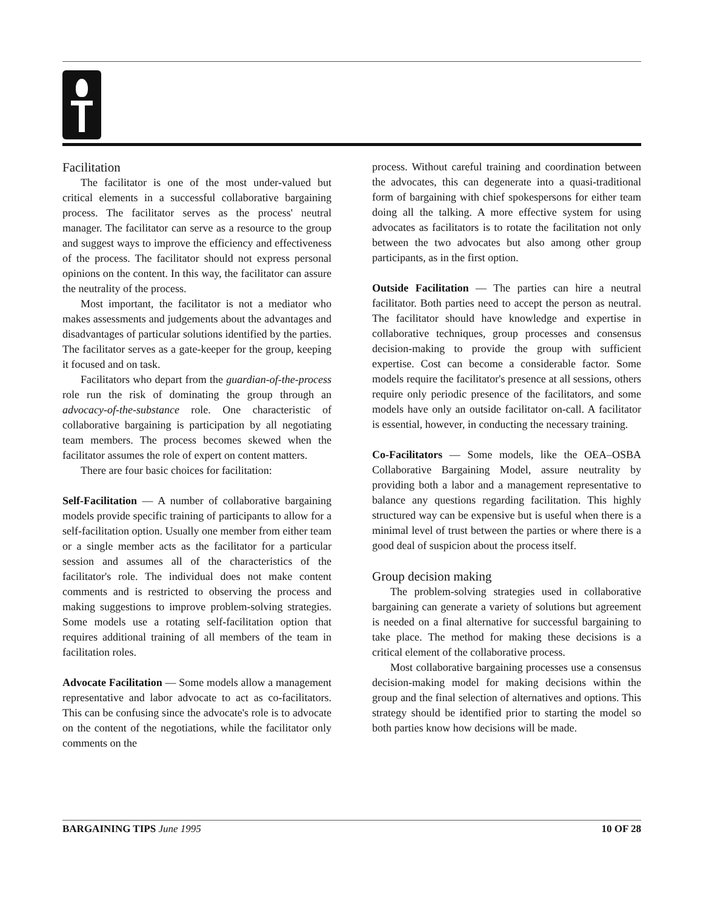Facilitation
The facilitator is one of the most under-valued but critical elements in a successful collaborative bargaining process. The facilitator serves as the process' neutral manager. The facilitator can serve as a resource to the group and suggest ways to improve the efficiency and effectiveness of the process. The facilitator should not express personal opinions on the content. In this way, the facilitator can assure the neutrality of the process.
Most important, the facilitator is not a mediator who makes assessments and judgements about the advantages and disadvantages of particular solutions identified by the parties. The facilitator serves as a gate-keeper for the group, keeping it focused and on task.
Facilitators who depart from the guardian-of-the-process role run the risk of dominating the group through an advocacy-of-the-substance role. One characteristic of collaborative bargaining is participation by all negotiating team members. The process becomes skewed when the facilitator assumes the role of expert on content matters.
There are four basic choices for facilitation:
Self-Facilitation — A number of collaborative bargaining models provide specific training of participants to allow for a self-facilitation option. Usually one member from either team or a single member acts as the facilitator for a particular session and assumes all of the characteristics of the facilitator's role. The individual does not make content comments and is restricted to observing the process and making suggestions to improve problem-solving strategies. Some models use a rotating self-facilitation option that requires additional training of all members of the team in facilitation roles.
Advocate Facilitation — Some models allow a management representative and labor advocate to act as co-facilitators. This can be confusing since the advocate's role is to advocate on the content of the negotiations, while the facilitator only comments on the
process. Without careful training and coordination between the advocates, this can degenerate into a quasi-traditional form of bargaining with chief spokespersons for either team doing all the talking. A more effective system for using advocates as facilitators is to rotate the facilitation not only between the two advocates but also among other group participants, as in the first option.
Outside Facilitation — The parties can hire a neutral facilitator. Both parties need to accept the person as neutral. The facilitator should have knowledge and expertise in collaborative techniques, group processes and consensus decision-making to provide the group with sufficient expertise. Cost can become a considerable factor. Some models require the facilitator's presence at all sessions, others require only periodic presence of the facilitators, and some models have only an outside facilitator on-call. A facilitator is essential, however, in conducting the necessary training.
Co-Facilitators — Some models, like the OEA–OSBA Collaborative Bargaining Model, assure neutrality by providing both a labor and a management representative to balance any questions regarding facilitation. This highly structured way can be expensive but is useful when there is a minimal level of trust between the parties or where there is a good deal of suspicion about the process itself.
Group decision making
The problem-solving strategies used in collaborative bargaining can generate a variety of solutions but agreement is needed on a final alternative for successful bargaining to take place. The method for making these decisions is a critical element of the collaborative process.
Most collaborative bargaining processes use a consensus decision-making model for making decisions within the group and the final selection of alternatives and options. This strategy should be identified prior to starting the model so both parties know how decisions will be made.
BARGAINING TIPS June 1995 10 OF 28